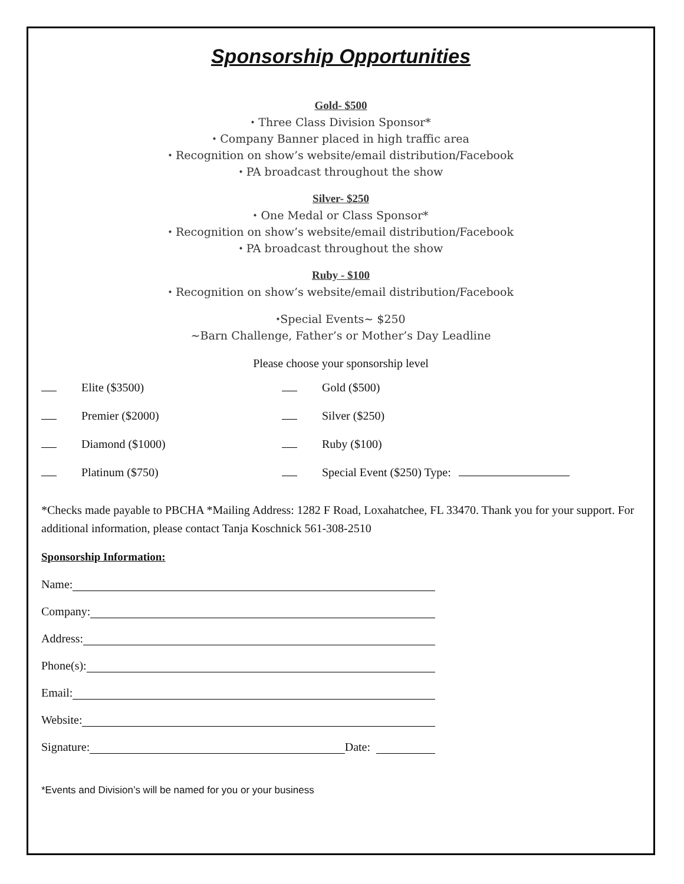Sponsorship Opportunities
Gold- $500
⬩ Three Class Division Sponsor*
⬩ Company Banner placed in high traffic area
⬩ Recognition on show’s website/email distribution/Facebook
⬩ PA broadcast throughout the show
Silver- $250
⬩ One Medal or Class Sponsor*
⬩ Recognition on show’s website/email distribution/Facebook
⬩ PA broadcast throughout the show
Ruby - $100
⬩ Recognition on show’s website/email distribution/Facebook
⬩Special Events~ $250
~Barn Challenge, Father’s or Mother’s Day Leadline
Please choose your sponsorship level
Elite ($3500) Gold ($500)
Premier ($2000) Silver ($250)
Diamond ($1000) Ruby ($100)
Platinum ($750) Special Event ($250) Type:
*Checks made payable to PBCHA *Mailing Address: 1282 F Road, Loxahatchee, FL 33470. Thank you for your support. For additional information, please contact Tanja Koschnick 561-308-2510
Sponsorship Information:
Name:
Company:
Address:
Phone(s):
Email:
Website:
Signature: Date:
*Events and Division’s will be named for you or your business